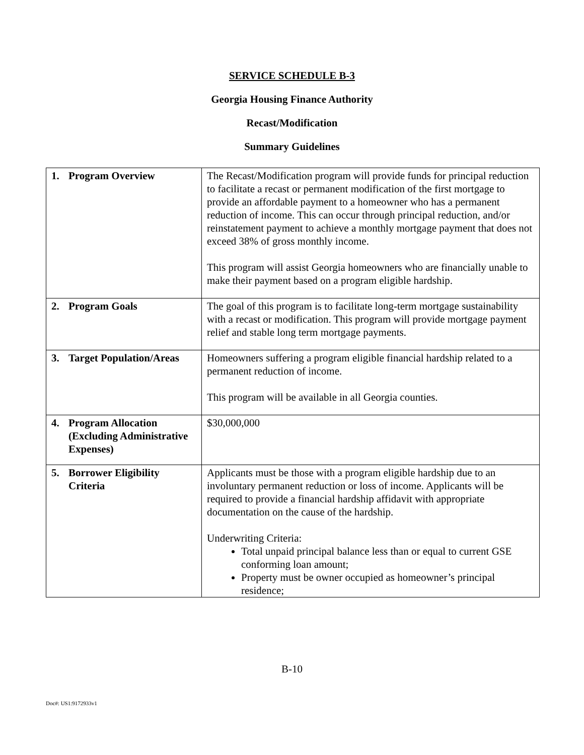SERVICE SCHEDULE B-3
Georgia Housing Finance Authority
Recast/Modification
Summary Guidelines
| 1. Program Overview | The Recast/Modification program will provide funds for principal reduction to facilitate a recast or permanent modification of the first mortgage to provide an affordable payment to a homeowner who has a permanent reduction of income. This can occur through principal reduction, and/or reinstatement payment to achieve a monthly mortgage payment that does not exceed 38% of gross monthly income. This program will assist Georgia homeowners who are financially unable to make their payment based on a program eligible hardship. |
| 2. Program Goals | The goal of this program is to facilitate long-term mortgage sustainability with a recast or modification. This program will provide mortgage payment relief and stable long term mortgage payments. |
| 3. Target Population/Areas | Homeowners suffering a program eligible financial hardship related to a permanent reduction of income. This program will be available in all Georgia counties. |
| 4. Program Allocation (Excluding Administrative Expenses) | $30,000,000 |
| 5. Borrower Eligibility Criteria | Applicants must be those with a program eligible hardship due to an involuntary permanent reduction or loss of income. Applicants will be required to provide a financial hardship affidavit with appropriate documentation on the cause of the hardship. Underwriting Criteria: Total unpaid principal balance less than or equal to current GSE conforming loan amount; Property must be owner occupied as homeowner’s principal residence; |
B-10
Doc#: US1:9172933v1